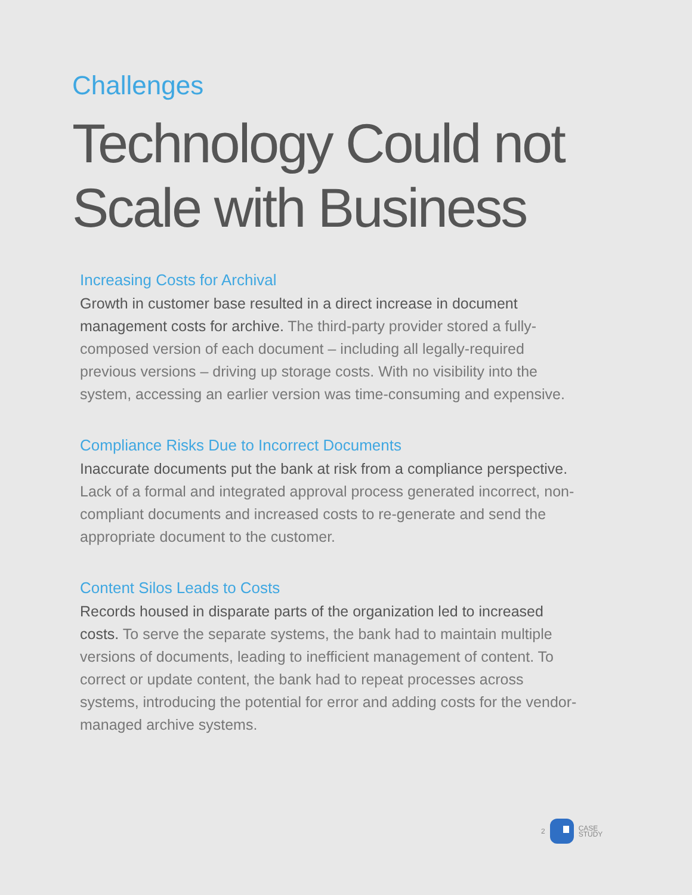Challenges
Technology Could not
Scale with Business
Increasing Costs for Archival
Growth in customer base resulted in a direct increase in document management costs for archive. The third-party provider stored a fully-composed version of each document – including all legally-required previous versions – driving up storage costs. With no visibility into the system, accessing an earlier version was time-consuming and expensive.
Compliance Risks Due to Incorrect Documents
Inaccurate documents put the bank at risk from a compliance perspective. Lack of a formal and integrated approval process generated incorrect, non-compliant documents and increased costs to re-generate and send the appropriate document to the customer.
Content Silos Leads to Costs
Records housed in disparate parts of the organization led to increased costs. To serve the separate systems, the bank had to maintain multiple versions of documents, leading to inefficient management of content. To correct or update content, the bank had to repeat processes across systems, introducing the potential for error and adding costs for the vendor-managed archive systems.
2
CASE
STUDY